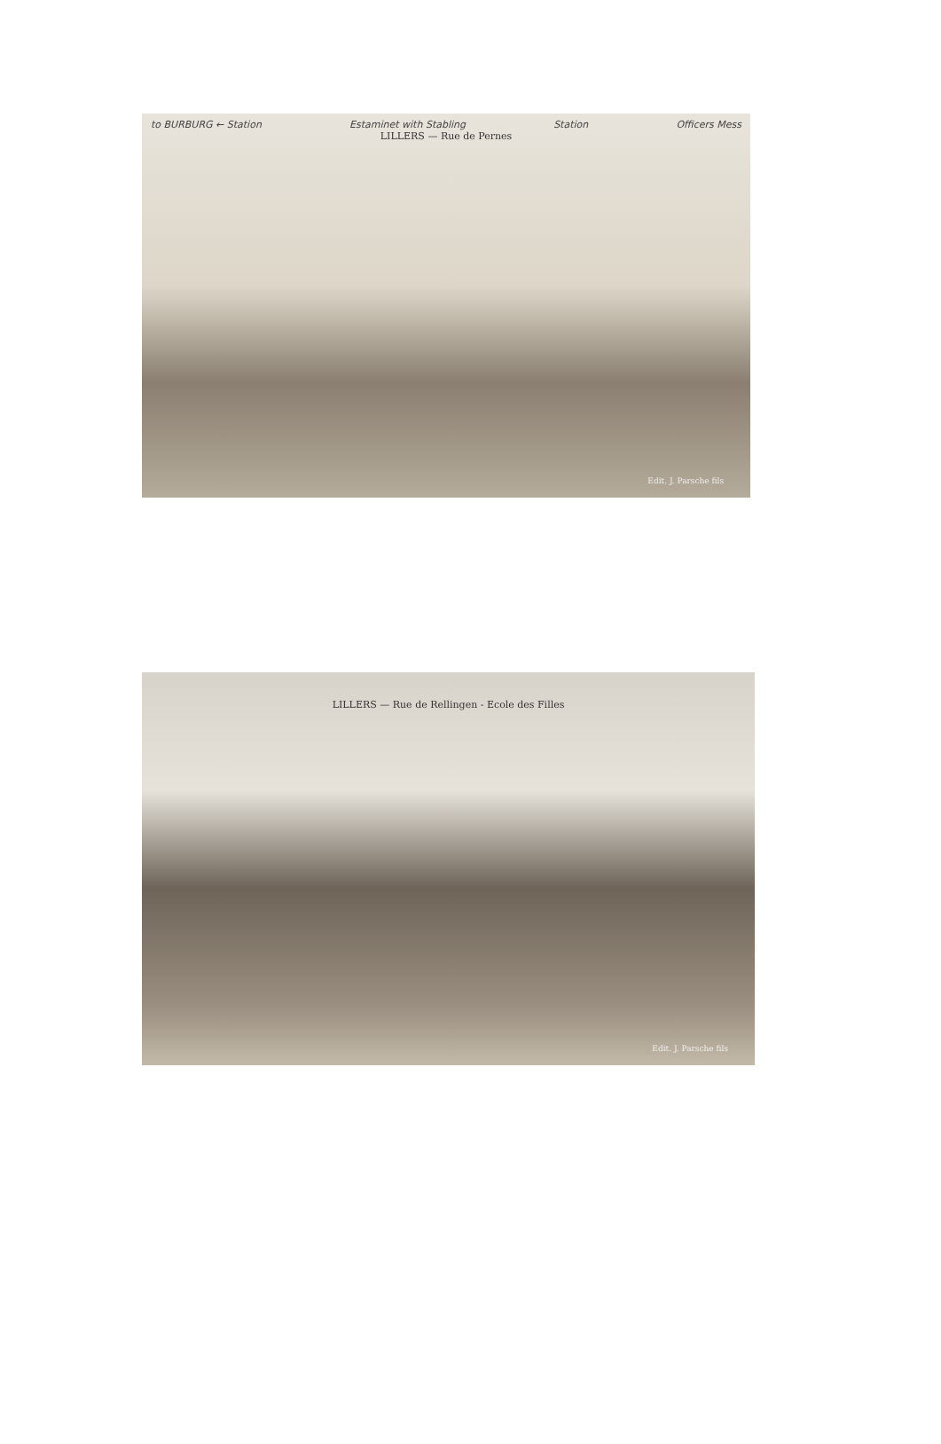to BURBURG ← Station Estaminet with Stabling Station Officers Mess
LILLERS — Rue de Pernes
Edit. J. Parsche fils
LILLERS — Rue de Rellingen - Ecole des Filles
Edit. J. Parsche fils